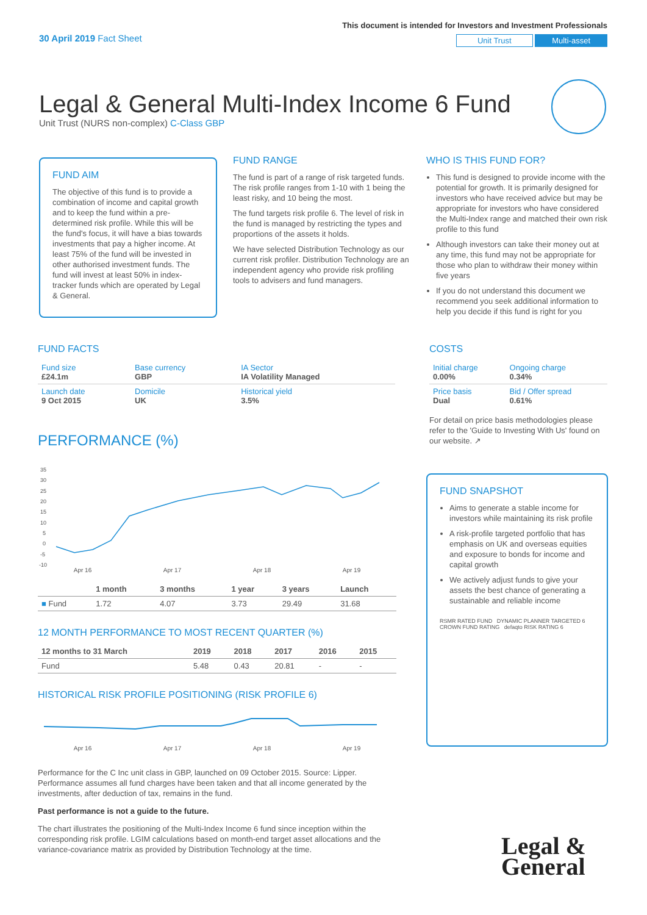30 April 2019 Fact Sheet
This document is intended for Investors and Investment Professionals
Unit Trust Multi-asset
Legal & General Multi-Index Income 6 Fund
Unit Trust (NURS non-complex) C-Class GBP
FUND AIM
The objective of this fund is to provide a combination of income and capital growth and to keep the fund within a pre-determined risk profile. While this will be the fund's focus, it will have a bias towards investments that pay a higher income. At least 75% of the fund will be invested in other authorised investment funds. The fund will invest at least 50% in index-tracker funds which are operated by Legal & General.
FUND RANGE
The fund is part of a range of risk targeted funds. The risk profile ranges from 1-10 with 1 being the least risky, and 10 being the most.
The fund targets risk profile 6. The level of risk in the fund is managed by restricting the types and proportions of the assets it holds.
We have selected Distribution Technology as our current risk profiler. Distribution Technology are an independent agency who provide risk profiling tools to advisers and fund managers.
WHO IS THIS FUND FOR?
This fund is designed to provide income with the potential for growth. It is primarily designed for investors who have received advice but may be appropriate for investors who have considered the Multi-Index range and matched their own risk profile to this fund
Although investors can take their money out at any time, this fund may not be appropriate for those who plan to withdraw their money within five years
If you do not understand this document we recommend you seek additional information to help you decide if this fund is right for you
FUND FACTS
| Fund size £24.1m | Base currency GBP | IA Sector IA Volatility Managed |
| Launch date 9 Oct 2015 | Domicile UK | Historical yield 3.5% |
COSTS
| Initial charge 0.00% | Ongoing charge 0.34% |
| Price basis Dual | Bid / Offer spread 0.61% |
For detail on price basis methodologies please refer to the 'Guide to Investing With Us' found on our website. ↗
PERFORMANCE (%)
35
30
25
20
15
10
5
0
-5
-10
Apr 16 Apr 17 Apr 18 Apr 19
| | 1 month | 3 months | 1 year | 3 years | Launch |
| --- | --- | --- | --- | --- | --- |
| ■ Fund | 1.72 | 4.07 | 3.73 | 29.49 | 31.68 |
12 MONTH PERFORMANCE TO MOST RECENT QUARTER (%)
| 12 months to 31 March | 2019 | 2018 | 2017 | 2016 | 2015 |
| --- | --- | --- | --- | --- | --- |
| Fund | 5.48 | 0.43 | 20.81 | - | - |
HISTORICAL RISK PROFILE POSITIONING (RISK PROFILE 6)
Apr 16 Apr 17 Apr 18 Apr 19
Performance for the C Inc unit class in GBP, launched on 09 October 2015. Source: Lipper. Performance assumes all fund charges have been taken and that all income generated by the investments, after deduction of tax, remains in the fund.
Past performance is not a guide to the future.
The chart illustrates the positioning of the Multi-Index Income 6 fund since inception within the corresponding risk profile. LGIM calculations based on month-end target asset allocations and the variance-covariance matrix as provided by Distribution Technology at the time.
FUND SNAPSHOT
Aims to generate a stable income for investors while maintaining its risk profile
A risk-profile targeted portfolio that has emphasis on UK and overseas equities and exposure to bonds for income and capital growth
We actively adjust funds to give your assets the best chance of generating a sustainable and reliable income
RSMR RATED FUND DYNAMIC PLANNER TARGETED 6 CROWN FUND RATING defaqto RISK RATING 6
Legal &
General